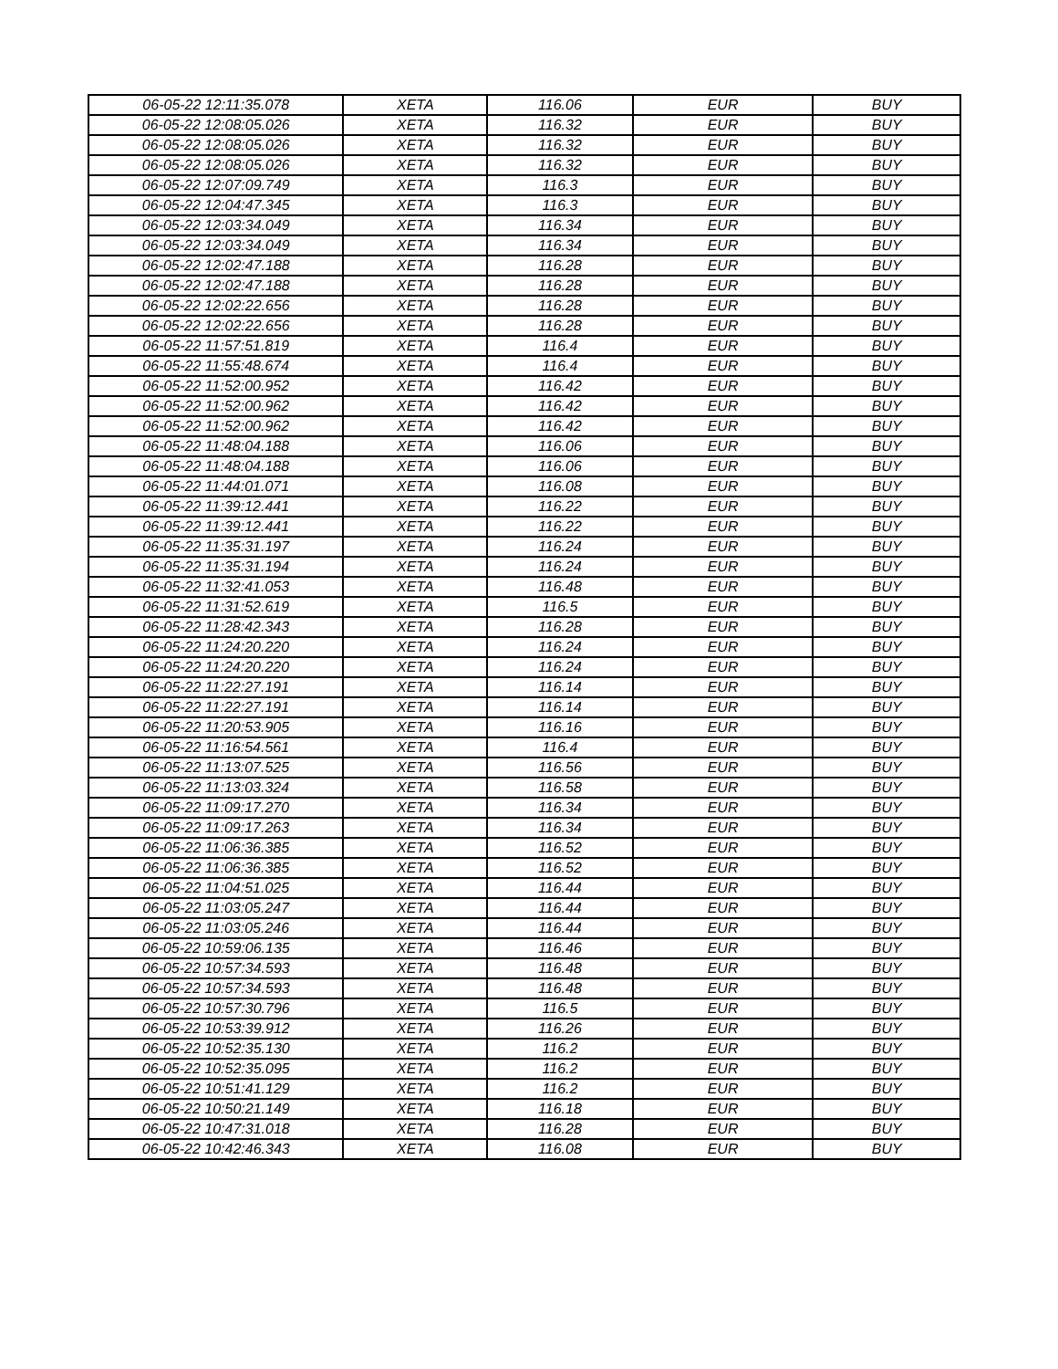| 06-05-22 12:11:35.078 | XETA | 116.06 | EUR | BUY |
| 06-05-22 12:08:05.026 | XETA | 116.32 | EUR | BUY |
| 06-05-22 12:08:05.026 | XETA | 116.32 | EUR | BUY |
| 06-05-22 12:08:05.026 | XETA | 116.32 | EUR | BUY |
| 06-05-22 12:07:09.749 | XETA | 116.3 | EUR | BUY |
| 06-05-22 12:04:47.345 | XETA | 116.3 | EUR | BUY |
| 06-05-22 12:03:34.049 | XETA | 116.34 | EUR | BUY |
| 06-05-22 12:03:34.049 | XETA | 116.34 | EUR | BUY |
| 06-05-22 12:02:47.188 | XETA | 116.28 | EUR | BUY |
| 06-05-22 12:02:47.188 | XETA | 116.28 | EUR | BUY |
| 06-05-22 12:02:22.656 | XETA | 116.28 | EUR | BUY |
| 06-05-22 12:02:22.656 | XETA | 116.28 | EUR | BUY |
| 06-05-22 11:57:51.819 | XETA | 116.4 | EUR | BUY |
| 06-05-22 11:55:48.674 | XETA | 116.4 | EUR | BUY |
| 06-05-22 11:52:00.952 | XETA | 116.42 | EUR | BUY |
| 06-05-22 11:52:00.962 | XETA | 116.42 | EUR | BUY |
| 06-05-22 11:52:00.962 | XETA | 116.42 | EUR | BUY |
| 06-05-22 11:48:04.188 | XETA | 116.06 | EUR | BUY |
| 06-05-22 11:48:04.188 | XETA | 116.06 | EUR | BUY |
| 06-05-22 11:44:01.071 | XETA | 116.08 | EUR | BUY |
| 06-05-22 11:39:12.441 | XETA | 116.22 | EUR | BUY |
| 06-05-22 11:39:12.441 | XETA | 116.22 | EUR | BUY |
| 06-05-22 11:35:31.197 | XETA | 116.24 | EUR | BUY |
| 06-05-22 11:35:31.194 | XETA | 116.24 | EUR | BUY |
| 06-05-22 11:32:41.053 | XETA | 116.48 | EUR | BUY |
| 06-05-22 11:31:52.619 | XETA | 116.5 | EUR | BUY |
| 06-05-22 11:28:42.343 | XETA | 116.28 | EUR | BUY |
| 06-05-22 11:24:20.220 | XETA | 116.24 | EUR | BUY |
| 06-05-22 11:24:20.220 | XETA | 116.24 | EUR | BUY |
| 06-05-22 11:22:27.191 | XETA | 116.14 | EUR | BUY |
| 06-05-22 11:22:27.191 | XETA | 116.14 | EUR | BUY |
| 06-05-22 11:20:53.905 | XETA | 116.16 | EUR | BUY |
| 06-05-22 11:16:54.561 | XETA | 116.4 | EUR | BUY |
| 06-05-22 11:13:07.525 | XETA | 116.56 | EUR | BUY |
| 06-05-22 11:13:03.324 | XETA | 116.58 | EUR | BUY |
| 06-05-22 11:09:17.270 | XETA | 116.34 | EUR | BUY |
| 06-05-22 11:09:17.263 | XETA | 116.34 | EUR | BUY |
| 06-05-22 11:06:36.385 | XETA | 116.52 | EUR | BUY |
| 06-05-22 11:06:36.385 | XETA | 116.52 | EUR | BUY |
| 06-05-22 11:04:51.025 | XETA | 116.44 | EUR | BUY |
| 06-05-22 11:03:05.247 | XETA | 116.44 | EUR | BUY |
| 06-05-22 11:03:05.246 | XETA | 116.44 | EUR | BUY |
| 06-05-22 10:59:06.135 | XETA | 116.46 | EUR | BUY |
| 06-05-22 10:57:34.593 | XETA | 116.48 | EUR | BUY |
| 06-05-22 10:57:34.593 | XETA | 116.48 | EUR | BUY |
| 06-05-22 10:57:30.796 | XETA | 116.5 | EUR | BUY |
| 06-05-22 10:53:39.912 | XETA | 116.26 | EUR | BUY |
| 06-05-22 10:52:35.130 | XETA | 116.2 | EUR | BUY |
| 06-05-22 10:52:35.095 | XETA | 116.2 | EUR | BUY |
| 06-05-22 10:51:41.129 | XETA | 116.2 | EUR | BUY |
| 06-05-22 10:50:21.149 | XETA | 116.18 | EUR | BUY |
| 06-05-22 10:47:31.018 | XETA | 116.28 | EUR | BUY |
| 06-05-22 10:42:46.343 | XETA | 116.08 | EUR | BUY |